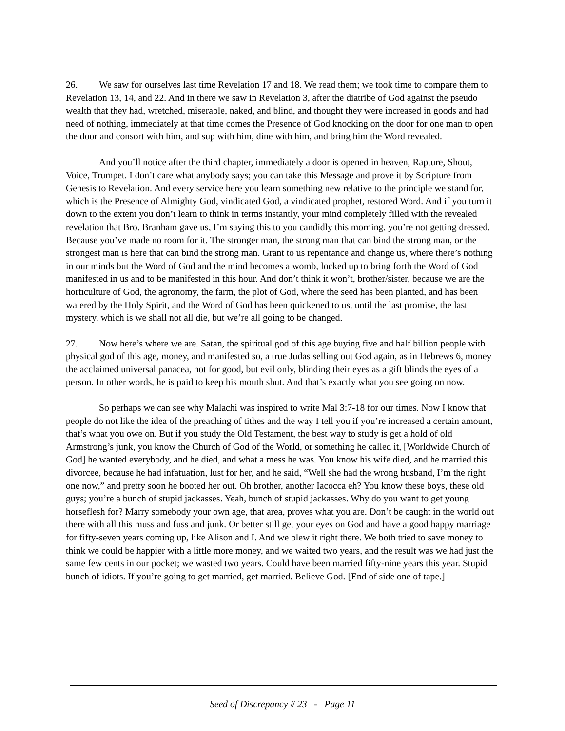26. We saw for ourselves last time Revelation 17 and 18. We read them; we took time to compare them to Revelation 13, 14, and 22. And in there we saw in Revelation 3, after the diatribe of God against the pseudo wealth that they had, wretched, miserable, naked, and blind, and thought they were increased in goods and had need of nothing, immediately at that time comes the Presence of God knocking on the door for one man to open the door and consort with him, and sup with him, dine with him, and bring him the Word revealed.
And you’ll notice after the third chapter, immediately a door is opened in heaven, Rapture, Shout, Voice, Trumpet. I don’t care what anybody says; you can take this Message and prove it by Scripture from Genesis to Revelation. And every service here you learn something new relative to the principle we stand for, which is the Presence of Almighty God, vindicated God, a vindicated prophet, restored Word. And if you turn it down to the extent you don’t learn to think in terms instantly, your mind completely filled with the revealed revelation that Bro. Branham gave us, I’m saying this to you candidly this morning, you’re not getting dressed. Because you’ve made no room for it. The stronger man, the strong man that can bind the strong man, or the strongest man is here that can bind the strong man. Grant to us repentance and change us, where there’s nothing in our minds but the Word of God and the mind becomes a womb, locked up to bring forth the Word of God manifested in us and to be manifested in this hour. And don’t think it won’t, brother/sister, because we are the horticulture of God, the agronomy, the farm, the plot of God, where the seed has been planted, and has been watered by the Holy Spirit, and the Word of God has been quickened to us, until the last promise, the last mystery, which is we shall not all die, but we’re all going to be changed.
27. Now here’s where we are. Satan, the spiritual god of this age buying five and half billion people with physical god of this age, money, and manifested so, a true Judas selling out God again, as in Hebrews 6, money the acclaimed universal panacea, not for good, but evil only, blinding their eyes as a gift blinds the eyes of a person. In other words, he is paid to keep his mouth shut. And that’s exactly what you see going on now.
So perhaps we can see why Malachi was inspired to write Mal 3:7-18 for our times. Now I know that people do not like the idea of the preaching of tithes and the way I tell you if you’re increased a certain amount, that’s what you owe on. But if you study the Old Testament, the best way to study is get a hold of old Armstrong’s junk, you know the Church of God of the World, or something he called it, [Worldwide Church of God] he wanted everybody, and he died, and what a mess he was. You know his wife died, and he married this divorcee, because he had infatuation, lust for her, and he said, “Well she had the wrong husband, I’m the right one now,” and pretty soon he booted her out. Oh brother, another Iacocca eh? You know these boys, these old guys; you’re a bunch of stupid jackasses. Yeah, bunch of stupid jackasses. Why do you want to get young horseflesh for? Marry somebody your own age, that area, proves what you are. Don’t be caught in the world out there with all this muss and fuss and junk. Or better still get your eyes on God and have a good happy marriage for fifty-seven years coming up, like Alison and I. And we blew it right there. We both tried to save money to think we could be happier with a little more money, and we waited two years, and the result was we had just the same few cents in our pocket; we wasted two years. Could have been married fifty-nine years this year. Stupid bunch of idiots. If you’re going to get married, get married. Believe God. [End of side one of tape.]
Seed of Discrepancy # 23 - Page 11